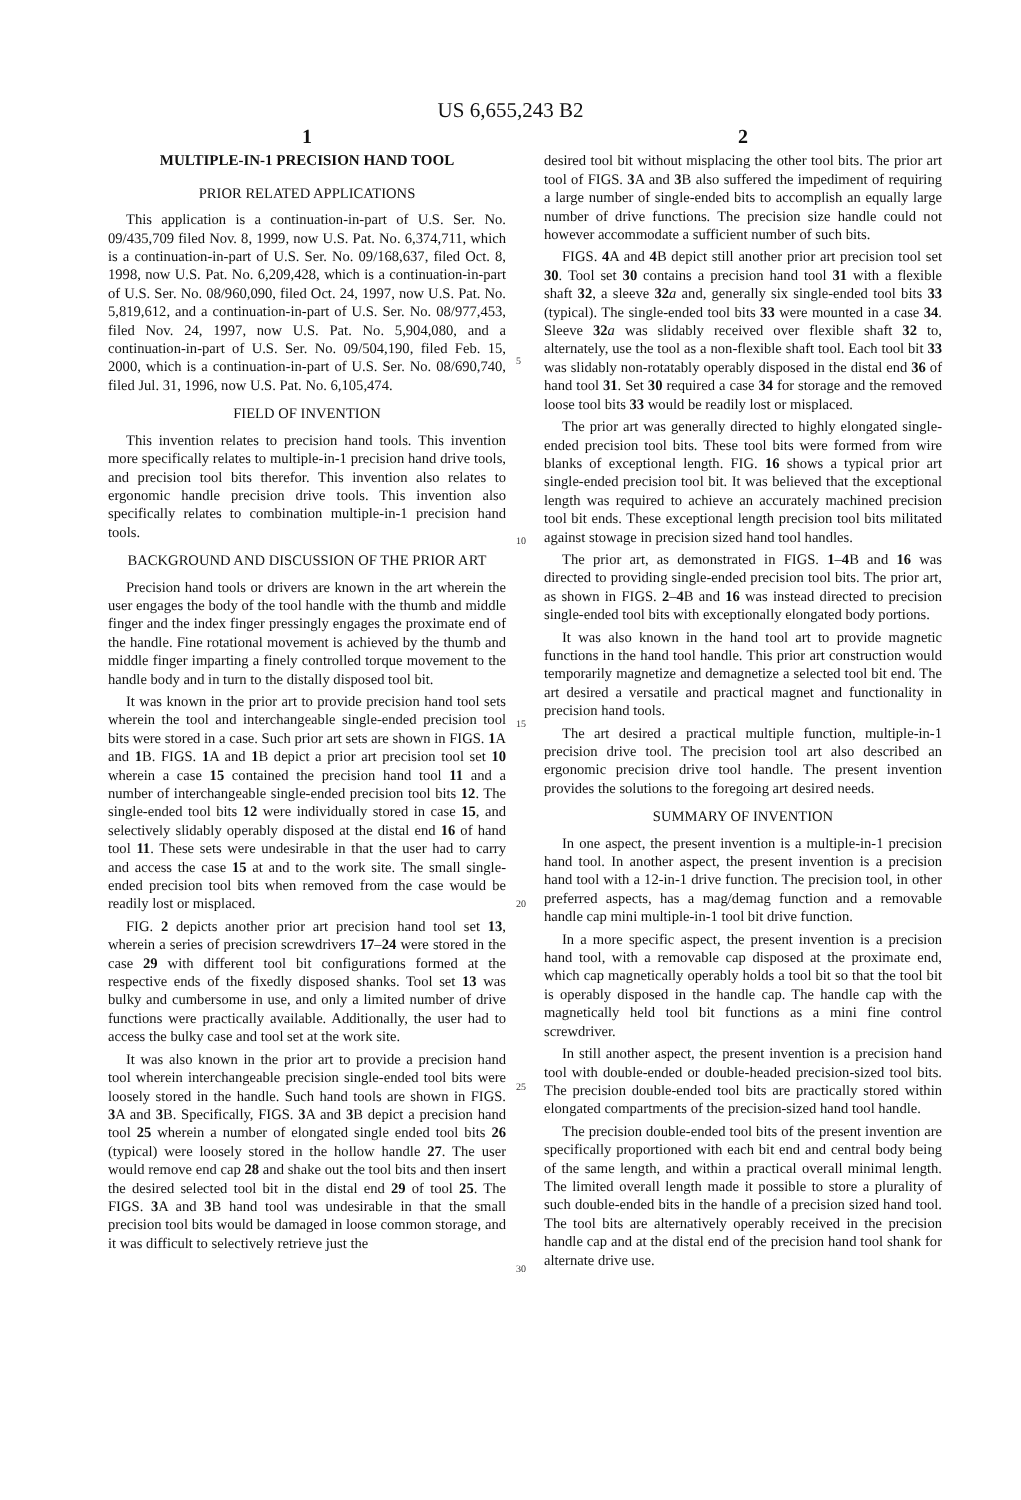US 6,655,243 B2
1
MULTIPLE-IN-1 PRECISION HAND TOOL
PRIOR RELATED APPLICATIONS
This application is a continuation-in-part of U.S. Ser. No. 09/435,709 filed Nov. 8, 1999, now U.S. Pat. No. 6,374,711, which is a continuation-in-part of U.S. Ser. No. 09/168,637, filed Oct. 8, 1998, now U.S. Pat. No. 6,209,428, which is a continuation-in-part of U.S. Ser. No. 08/960,090, filed Oct. 24, 1997, now U.S. Pat. No. 5,819,612, and a continuation-in-part of U.S. Ser. No. 08/977,453, filed Nov. 24, 1997, now U.S. Pat. No. 5,904,080, and a continuation-in-part of U.S. Ser. No. 09/504,190, filed Feb. 15, 2000, which is a continuation-in-part of U.S. Ser. No. 08/690,740, filed Jul. 31, 1996, now U.S. Pat. No. 6,105,474.
FIELD OF INVENTION
This invention relates to precision hand tools. This invention more specifically relates to multiple-in-1 precision hand drive tools, and precision tool bits therefor. This invention also relates to ergonomic handle precision drive tools. This invention also specifically relates to combination multiple-in-1 precision hand tools.
BACKGROUND AND DISCUSSION OF THE PRIOR ART
Precision hand tools or drivers are known in the art wherein the user engages the body of the tool handle with the thumb and middle finger and the index finger pressingly engages the proximate end of the handle. Fine rotational movement is achieved by the thumb and middle finger imparting a finely controlled torque movement to the handle body and in turn to the distally disposed tool bit.
It was known in the prior art to provide precision hand tool sets wherein the tool and interchangeable single-ended precision tool bits were stored in a case. Such prior art sets are shown in FIGS. 1 A and 1 B. FIGS. 1 A and 1 B depict a prior art precision tool set 10 wherein a case 15 contained the precision hand tool 11 and a number of interchangeable single-ended precision tool bits 12. The single-ended tool bits 12 were individually stored in case 15, and selectively slidably operably disposed at the distal end 16 of hand tool 11. These sets were undesirable in that the user had to carry and access the case 15 at and to the work site. The small single-ended precision tool bits when removed from the case would be readily lost or misplaced.
FIG. 2 depicts another prior art precision hand tool set 13, wherein a series of precision screwdrivers 17–24 were stored in the case 29 with different tool bit configurations formed at the respective ends of the fixedly disposed shanks. Tool set 13 was bulky and cumbersome in use, and only a limited number of drive functions were practically available. Additionally, the user had to access the bulky case and tool set at the work site.
It was also known in the prior art to provide a precision hand tool wherein interchangeable precision single-ended tool bits were loosely stored in the handle. Such hand tools are shown in FIGS. 3 A and 3 B. Specifically, FIGS. 3 A and 3 B depict a precision hand tool 25 wherein a number of elongated single ended tool bits 26 (typical) were loosely stored in the hollow handle 27. The user would remove end cap 28 and shake out the tool bits and then insert the desired selected tool bit in the distal end 29 of tool 25. The FIGS. 3 A and 3 B hand tool was undesirable in that the small precision tool bits would be damaged in loose common storage, and it was difficult to selectively retrieve just the
5
10
15
20
25
30
2
desired tool bit without misplacing the other tool bits. The prior art tool of FIGS. 3 A and 3 B also suffered the impediment of requiring a large number of single-ended bits to accomplish an equally large number of drive functions. The precision size handle could not however accommodate a sufficient number of such bits.
FIGS. 4 A and 4 B depict still another prior art precision tool set 30. Tool set 30 contains a precision hand tool 31 with a flexible shaft 32, a sleeve 32 a and, generally six single-ended tool bits 33 (typical). The single-ended tool bits 33 were mounted in a case 34. Sleeve 32 a was slidably received over flexible shaft 32 to, alternately, use the tool as a non-flexible shaft tool. Each tool bit 33 was slidably non-rotatably operably disposed in the distal end 36 of hand tool 31. Set 30 required a case 34 for storage and the removed loose tool bits 33 would be readily lost or misplaced.
The prior art was generally directed to highly elongated single-ended precision tool bits. These tool bits were formed from wire blanks of exceptional length. FIG. 16 shows a typical prior art single-ended precision tool bit. It was believed that the exceptional length was required to achieve an accurately machined precision tool bit ends. These exceptional length precision tool bits militated against stowage in precision sized hand tool handles.
The prior art, as demonstrated in FIGS. 1–4 B and 16 was directed to providing single-ended precision tool bits. The prior art, as shown in FIGS. 2–4 B and 16 was instead directed to precision single-ended tool bits with exceptionally elongated body portions.
It was also known in the hand tool art to provide magnetic functions in the hand tool handle. This prior art construction would temporarily magnetize and demagnetize a selected tool bit end. The art desired a versatile and practical magnet and functionality in precision hand tools.
The art desired a practical multiple function, multiple-in-1 precision drive tool. The precision tool art also described an ergonomic precision drive tool handle. The present invention provides the solutions to the foregoing art desired needs.
SUMMARY OF INVENTION
In one aspect, the present invention is a multiple-in-1 precision hand tool. In another aspect, the present invention is a precision hand tool with a 12-in-1 drive function. The precision tool, in other preferred aspects, has a mag/demag function and a removable handle cap mini multiple-in-1 tool bit drive function.
In a more specific aspect, the present invention is a precision hand tool, with a removable cap disposed at the proximate end, which cap magnetically operably holds a tool bit so that the tool bit is operably disposed in the handle cap. The handle cap with the magnetically held tool bit functions as a mini fine control screwdriver.
In still another aspect, the present invention is a precision hand tool with double-ended or double-headed precision-sized tool bits. The precision double-ended tool bits are practically stored within elongated compartments of the precision-sized hand tool handle.
The precision double-ended tool bits of the present invention are specifically proportioned with each bit end and central body being of the same length, and within a practical overall minimal length. The limited overall length made it possible to store a plurality of such double-ended bits in the handle of a precision sized hand tool. The tool bits are alternatively operably received in the precision handle cap and at the distal end of the precision hand tool shank for alternate drive use.